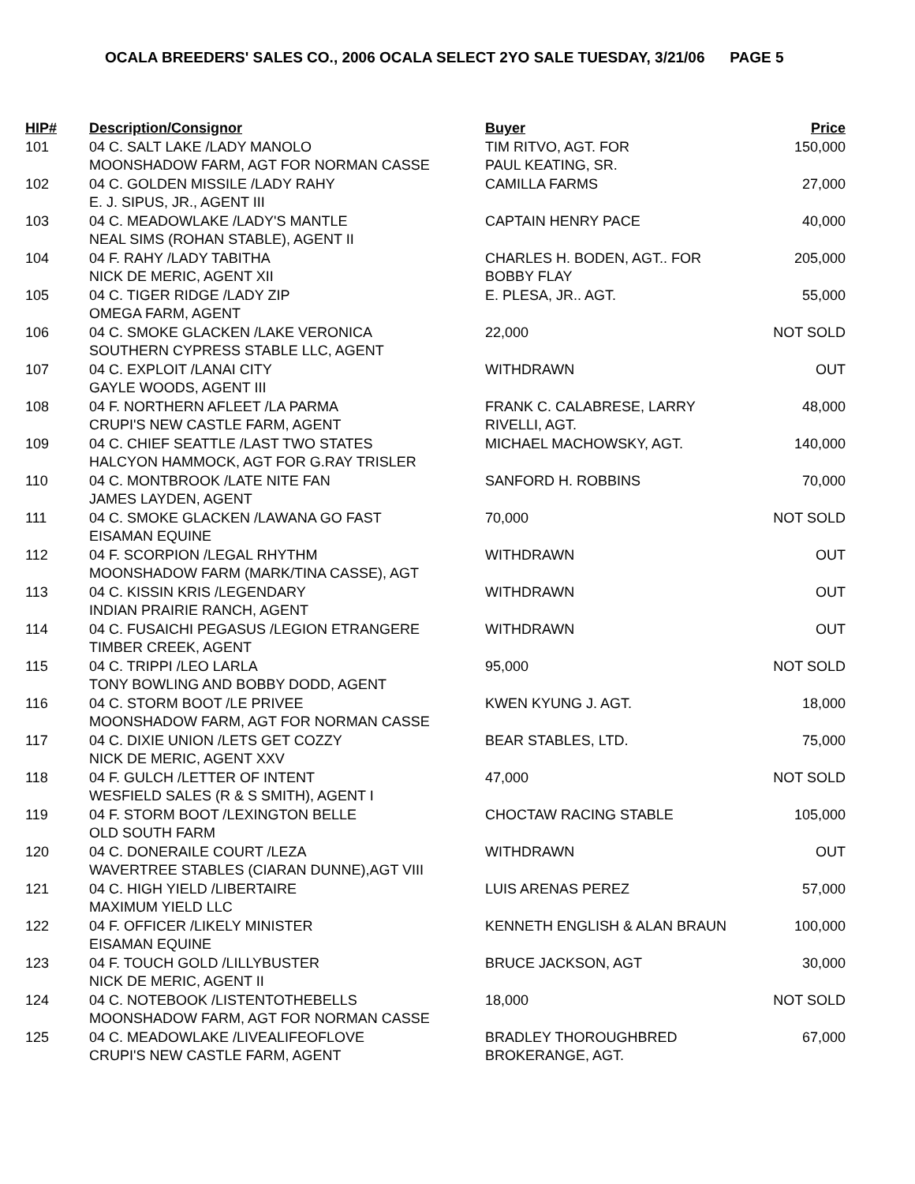OCALA BREEDERS' SALES CO., 2006 OCALA SELECT 2YO SALE TUESDAY, 3/21/06 PAGE 5
| HIP# | Description/Consignor | Buyer | Price |
| --- | --- | --- | --- |
| 101 | 04 C. SALT LAKE /LADY MANOLO MOONSHADOW FARM, AGT FOR NORMAN CASSE | TIM RITVO, AGT. FOR PAUL KEATING, SR. | 150,000 |
| 102 | 04 C. GOLDEN MISSILE /LADY RAHY E. J. SIPUS, JR., AGENT III | CAMILLA FARMS | 27,000 |
| 103 | 04 C. MEADOWLAKE /LADY'S MANTLE NEAL SIMS (ROHAN STABLE), AGENT II | CAPTAIN HENRY PACE | 40,000 |
| 104 | 04 F. RAHY /LADY TABITHA NICK DE MERIC, AGENT XII | CHARLES H. BODEN, AGT.. FOR BOBBY FLAY | 205,000 |
| 105 | 04 C. TIGER RIDGE /LADY ZIP OMEGA FARM, AGENT | E. PLESA, JR.. AGT. | 55,000 |
| 106 | 04 C. SMOKE GLACKEN /LAKE VERONICA SOUTHERN CYPRESS STABLE LLC, AGENT | 22,000 | NOT SOLD |
| 107 | 04 C. EXPLOIT /LANAI CITY GAYLE WOODS, AGENT III | WITHDRAWN | OUT |
| 108 | 04 F. NORTHERN AFLEET /LA PARMA CRUPI'S NEW CASTLE FARM, AGENT | FRANK C. CALABRESE, LARRY RIVELLI, AGT. | 48,000 |
| 109 | 04 C. CHIEF SEATTLE /LAST TWO STATES HALCYON HAMMOCK, AGT FOR G.RAY TRISLER | MICHAEL MACHOWSKY, AGT. | 140,000 |
| 110 | 04 C. MONTBROOK /LATE NITE FAN JAMES LAYDEN, AGENT | SANFORD H. ROBBINS | 70,000 |
| 111 | 04 C. SMOKE GLACKEN /LAWANA GO FAST EISAMAN EQUINE | 70,000 | NOT SOLD |
| 112 | 04 F. SCORPION /LEGAL RHYTHM MOONSHADOW FARM (MARK/TINA CASSE), AGT | WITHDRAWN | OUT |
| 113 | 04 C. KISSIN KRIS /LEGENDARY INDIAN PRAIRIE RANCH, AGENT | WITHDRAWN | OUT |
| 114 | 04 C. FUSAICHI PEGASUS /LEGION ETRANGERE TIMBER CREEK, AGENT | WITHDRAWN | OUT |
| 115 | 04 C. TRIPPI /LEO LARLA TONY BOWLING AND BOBBY DODD, AGENT | 95,000 | NOT SOLD |
| 116 | 04 C. STORM BOOT /LE PRIVEE MOONSHADOW FARM, AGT FOR NORMAN CASSE | KWEN KYUNG J. AGT. | 18,000 |
| 117 | 04 C. DIXIE UNION /LETS GET COZZY NICK DE MERIC, AGENT XXV | BEAR STABLES, LTD. | 75,000 |
| 118 | 04 F. GULCH /LETTER OF INTENT WESFIELD SALES (R & S SMITH), AGENT I | 47,000 | NOT SOLD |
| 119 | 04 F. STORM BOOT /LEXINGTON BELLE OLD SOUTH FARM | CHOCTAW RACING STABLE | 105,000 |
| 120 | 04 C. DONERAILE COURT /LEZA WAVERTREE STABLES (CIARAN DUNNE),AGT VIII | WITHDRAWN | OUT |
| 121 | 04 C. HIGH YIELD /LIBERTAIRE MAXIMUM YIELD LLC | LUIS ARENAS PEREZ | 57,000 |
| 122 | 04 F. OFFICER /LIKELY MINISTER EISAMAN EQUINE | KENNETH ENGLISH & ALAN BRAUN | 100,000 |
| 123 | 04 F. TOUCH GOLD /LILLYBUSTER NICK DE MERIC, AGENT II | BRUCE JACKSON, AGT | 30,000 |
| 124 | 04 C. NOTEBOOK /LISTENTOTHEBELLS MOONSHADOW FARM, AGT FOR NORMAN CASSE | 18,000 | NOT SOLD |
| 125 | 04 C. MEADOWLAKE /LIVEALIFEOFLOVE CRUPI'S NEW CASTLE FARM, AGENT | BRADLEY THOROUGHBRED BROKERANGE, AGT. | 67,000 |